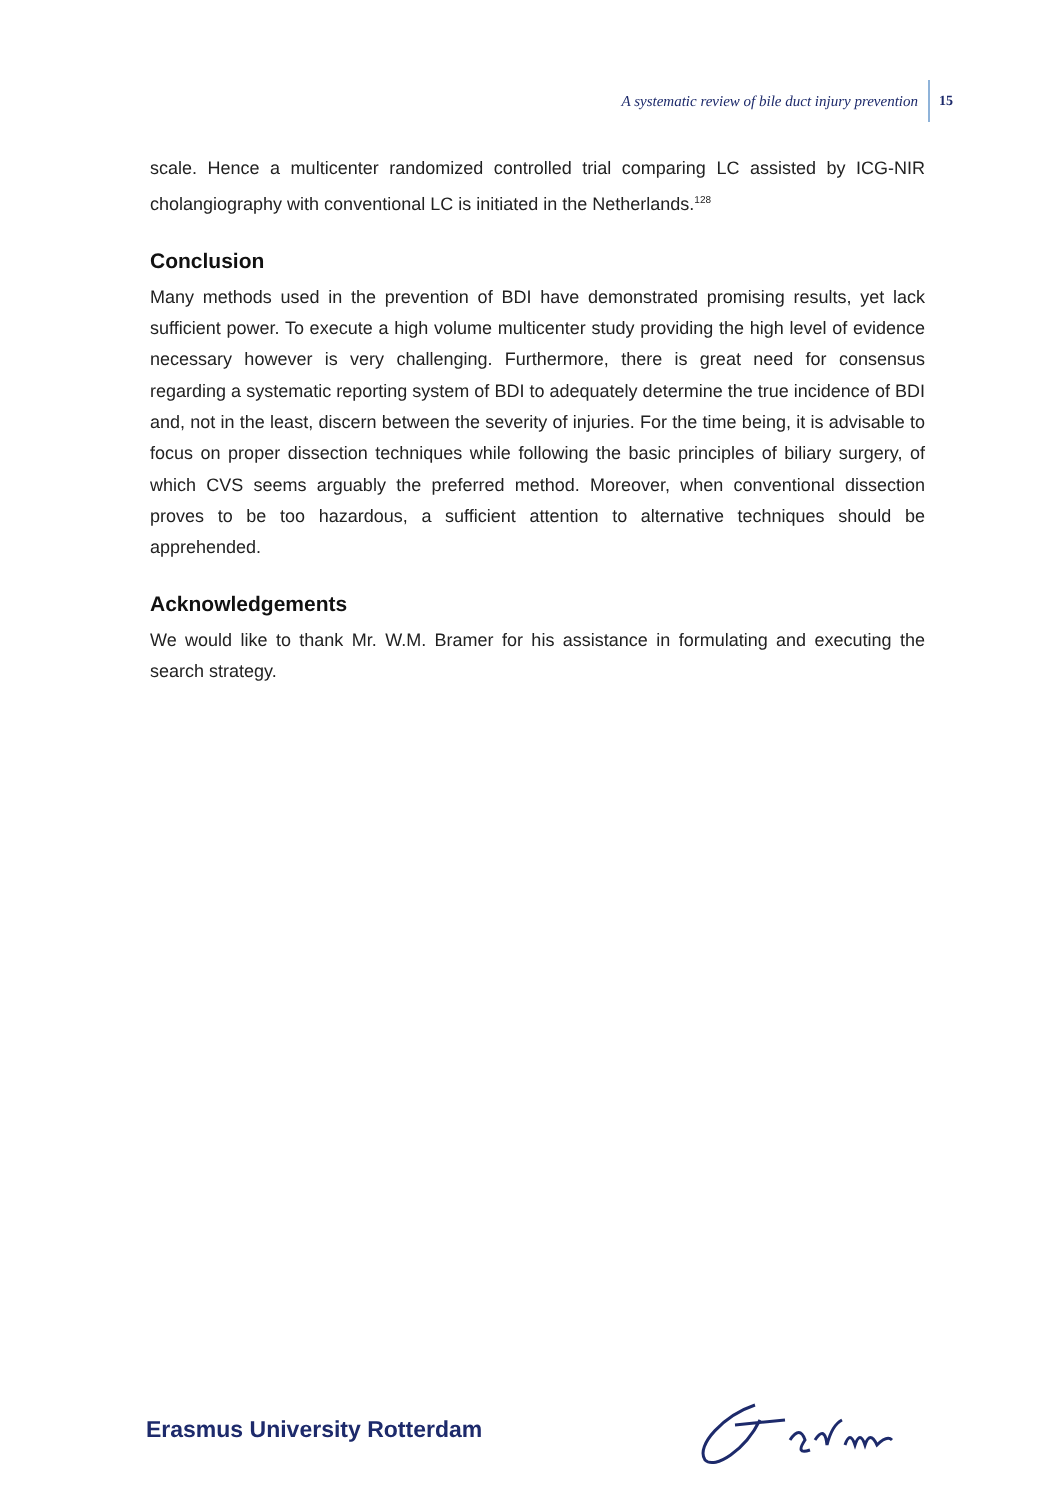A systematic review of bile duct injury prevention 15
scale. Hence a multicenter randomized controlled trial comparing LC assisted by ICG-NIR cholangiography with conventional LC is initiated in the Netherlands.<sup>128</sup>
Conclusion
Many methods used in the prevention of BDI have demonstrated promising results, yet lack sufficient power. To execute a high volume multicenter study providing the high level of evidence necessary however is very challenging. Furthermore, there is great need for consensus regarding a systematic reporting system of BDI to adequately determine the true incidence of BDI and, not in the least, discern between the severity of injuries. For the time being, it is advisable to focus on proper dissection techniques while following the basic principles of biliary surgery, of which CVS seems arguably the preferred method. Moreover, when conventional dissection proves to be too hazardous, a sufficient attention to alternative techniques should be apprehended.
Acknowledgements
We would like to thank Mr. W.M. Bramer for his assistance in formulating and executing the search strategy.
Erasmus University Rotterdam